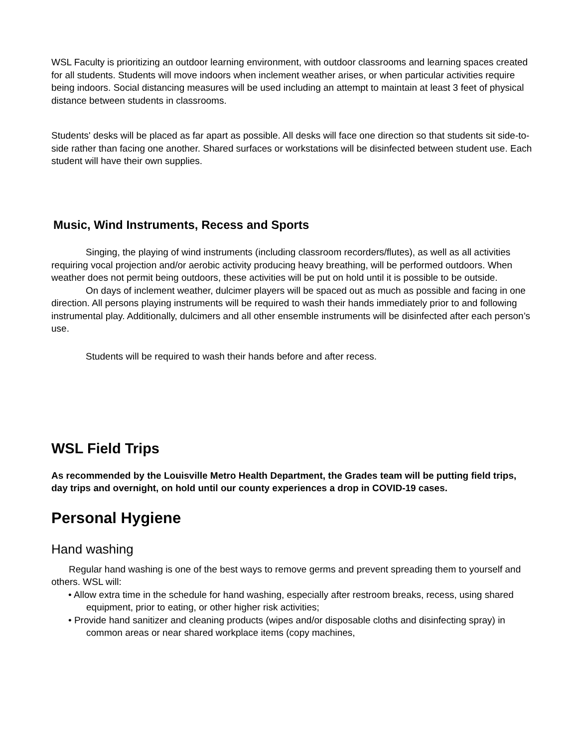WSL Faculty is prioritizing an outdoor learning environment, with outdoor classrooms and learning spaces created for all students. Students will move indoors when inclement weather arises, or when particular activities require being indoors. Social distancing measures will be used including an attempt to maintain at least 3 feet of physical distance between students in classrooms.
Students' desks will be placed as far apart as possible. All desks will face one direction so that students sit side-to-side rather than facing one another. Shared surfaces or workstations will be disinfected between student use. Each student will have their own supplies.
Music, Wind Instruments, Recess and Sports
Singing, the playing of wind instruments (including classroom recorders/flutes), as well as all activities requiring vocal projection and/or aerobic activity producing heavy breathing, will be performed outdoors. When weather does not permit being outdoors, these activities will be put on hold until it is possible to be outside.
On days of inclement weather, dulcimer players will be spaced out as much as possible and facing in one direction. All persons playing instruments will be required to wash their hands immediately prior to and following instrumental play. Additionally, dulcimers and all other ensemble instruments will be disinfected after each person’s use.
Students will be required to wash their hands before and after recess.
WSL Field Trips
As recommended by the Louisville Metro Health Department, the Grades team will be putting field trips, day trips and overnight, on hold until our county experiences a drop in COVID-19 cases.
Personal Hygiene
Hand washing
Regular hand washing is one of the best ways to remove germs and prevent spreading them to yourself and others. WSL will:
• Allow extra time in the schedule for hand washing, especially after restroom breaks, recess, using shared equipment, prior to eating, or other higher risk activities;
• Provide hand sanitizer and cleaning products (wipes and/or disposable cloths and disinfecting spray) in common areas or near shared workplace items (copy machines,